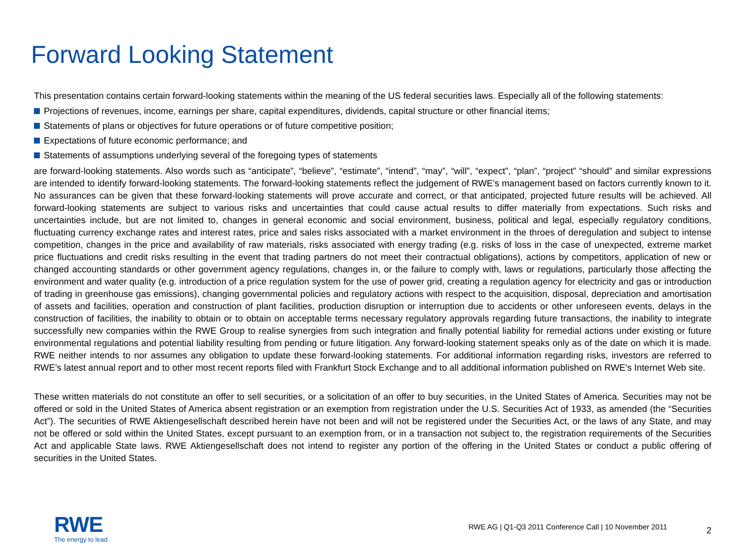Forward Looking Statement
This presentation contains certain forward-looking statements within the meaning of the US federal securities laws. Especially all of the following statements:
Projections of revenues, income, earnings per share, capital expenditures, dividends, capital structure or other financial items;
Statements of plans or objectives for future operations or of future competitive position;
Expectations of future economic performance; and
Statements of assumptions underlying several of the foregoing types of statements
are forward-looking statements. Also words such as “anticipate”, “believe”, “estimate”, “intend”, “may”, “will”, “expect”, “plan”, “project” “should” and similar expressions are intended to identify forward-looking statements. The forward-looking statements reflect the judgement of RWE’s management based on factors currently known to it. No assurances can be given that these forward-looking statements will prove accurate and correct, or that anticipated, projected future results will be achieved. All forward-looking statements are subject to various risks and uncertainties that could cause actual results to differ materially from expectations. Such risks and uncertainties include, but are not limited to, changes in general economic and social environment, business, political and legal, especially regulatory conditions, fluctuating currency exchange rates and interest rates, price and sales risks associated with a market environment in the throes of deregulation and subject to intense competition, changes in the price and availability of raw materials, risks associated with energy trading (e.g. risks of loss in the case of unexpected, extreme market price fluctuations and credit risks resulting in the event that trading partners do not meet their contractual obligations), actions by competitors, application of new or changed accounting standards or other government agency regulations, changes in, or the failure to comply with, laws or regulations, particularly those affecting the environment and water quality (e.g. introduction of a price regulation system for the use of power grid, creating a regulation agency for electricity and gas or introduction of trading in greenhouse gas emissions), changing governmental policies and regulatory actions with respect to the acquisition, disposal, depreciation and amortisation of assets and facilities, operation and construction of plant facilities, production disruption or interruption due to accidents or other unforeseen events, delays in the construction of facilities, the inability to obtain or to obtain on acceptable terms necessary regulatory approvals regarding future transactions, the inability to integrate successfully new companies within the RWE Group to realise synergies from such integration and finally potential liability for remedial actions under existing or future environmental regulations and potential liability resulting from pending or future litigation. Any forward-looking statement speaks only as of the date on which it is made. RWE neither intends to nor assumes any obligation to update these forward-looking statements. For additional information regarding risks, investors are referred to RWE’s latest annual report and to other most recent reports filed with Frankfurt Stock Exchange and to all additional information published on RWE's Internet Web site.
These written materials do not constitute an offer to sell securities, or a solicitation of an offer to buy securities, in the United States of America. Securities may not be offered or sold in the United States of America absent registration or an exemption from registration under the U.S. Securities Act of 1933, as amended (the “Securities Act”). The securities of RWE Aktiengesellschaft described herein have not been and will not be registered under the Securities Act, or the laws of any State, and may not be offered or sold within the United States, except pursuant to an exemption from, or in a transaction not subject to, the registration requirements of the Securities Act and applicable State laws. RWE Aktiengesellschaft does not intend to register any portion of the offering in the United States or conduct a public offering of securities in the United States.
RWE
The energy to lead
RWE AG | Q1-Q3 2011 Conference Call | 10 November 2011
2